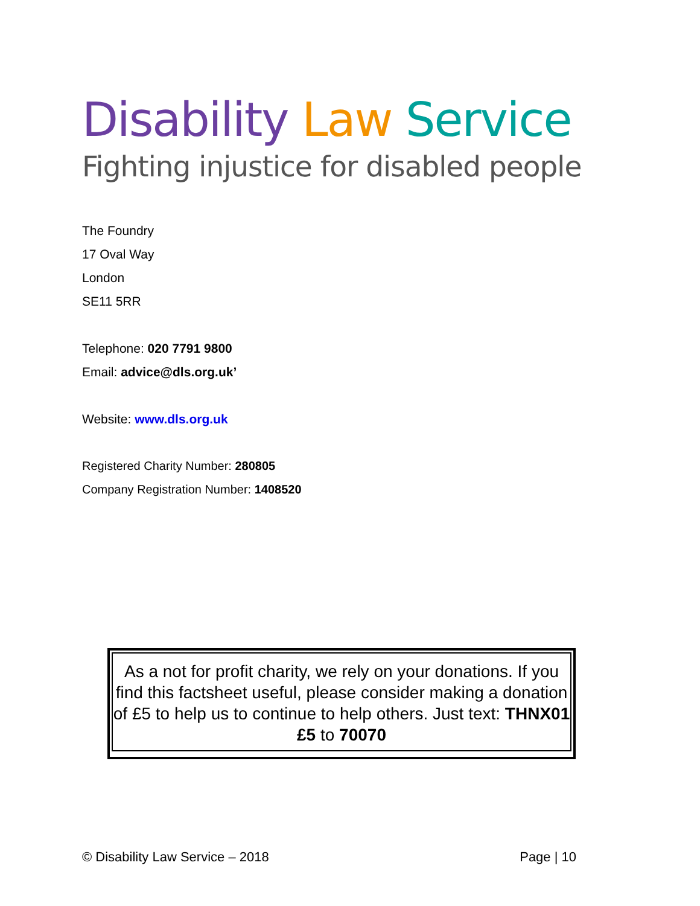Disability Law Service
Fighting injustice for disabled people
The Foundry
17 Oval Way
London
SE11 5RR
Telephone: 020 7791 9800
Email: advice@dls.org.uk’
Website: www.dls.org.uk
Registered Charity Number: 280805
Company Registration Number: 1408520
As a not for profit charity, we rely on your donations. If you find this factsheet useful, please consider making a donation of £5 to help us to continue to help others. Just text: THNX01 £5 to 70070
© Disability Law Service – 2018 Page | 10